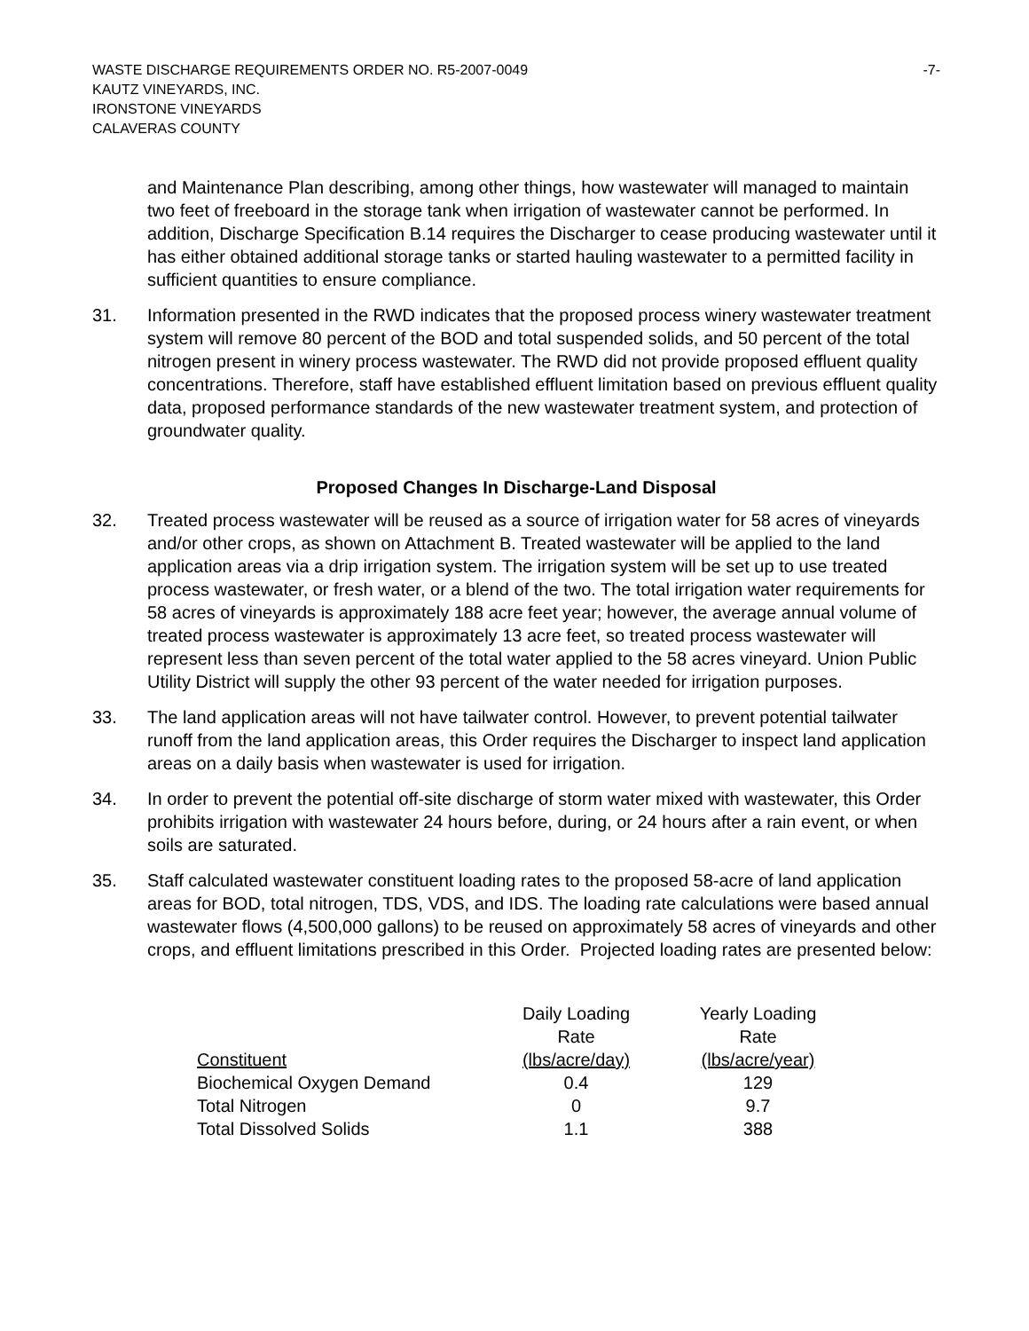WASTE DISCHARGE REQUIREMENTS ORDER NO. R5-2007-0049 -7-
KAUTZ VINEYARDS, INC.
IRONSTONE VINEYARDS
CALAVERAS COUNTY
and Maintenance Plan describing, among other things, how wastewater will managed to maintain two feet of freeboard in the storage tank when irrigation of wastewater cannot be performed. In addition, Discharge Specification B.14 requires the Discharger to cease producing wastewater until it has either obtained additional storage tanks or started hauling wastewater to a permitted facility in sufficient quantities to ensure compliance.
31. Information presented in the RWD indicates that the proposed process winery wastewater treatment system will remove 80 percent of the BOD and total suspended solids, and 50 percent of the total nitrogen present in winery process wastewater. The RWD did not provide proposed effluent quality concentrations. Therefore, staff have established effluent limitation based on previous effluent quality data, proposed performance standards of the new wastewater treatment system, and protection of groundwater quality.
Proposed Changes In Discharge-Land Disposal
32. Treated process wastewater will be reused as a source of irrigation water for 58 acres of vineyards and/or other crops, as shown on Attachment B. Treated wastewater will be applied to the land application areas via a drip irrigation system. The irrigation system will be set up to use treated process wastewater, or fresh water, or a blend of the two. The total irrigation water requirements for 58 acres of vineyards is approximately 188 acre feet year; however, the average annual volume of treated process wastewater is approximately 13 acre feet, so treated process wastewater will represent less than seven percent of the total water applied to the 58 acres vineyard. Union Public Utility District will supply the other 93 percent of the water needed for irrigation purposes.
33. The land application areas will not have tailwater control. However, to prevent potential tailwater runoff from the land application areas, this Order requires the Discharger to inspect land application areas on a daily basis when wastewater is used for irrigation.
34. In order to prevent the potential off-site discharge of storm water mixed with wastewater, this Order prohibits irrigation with wastewater 24 hours before, during, or 24 hours after a rain event, or when soils are saturated.
35. Staff calculated wastewater constituent loading rates to the proposed 58-acre of land application areas for BOD, total nitrogen, TDS, VDS, and IDS. The loading rate calculations were based annual wastewater flows (4,500,000 gallons) to be reused on approximately 58 acres of vineyards and other crops, and effluent limitations prescribed in this Order. Projected loading rates are presented below:
| Constituent | Daily Loading Rate (lbs/acre/day) | Yearly Loading Rate (lbs/acre/year) |
| --- | --- | --- |
| Biochemical Oxygen Demand | 0.4 | 129 |
| Total Nitrogen | 0 | 9.7 |
| Total Dissolved Solids | 1.1 | 388 |